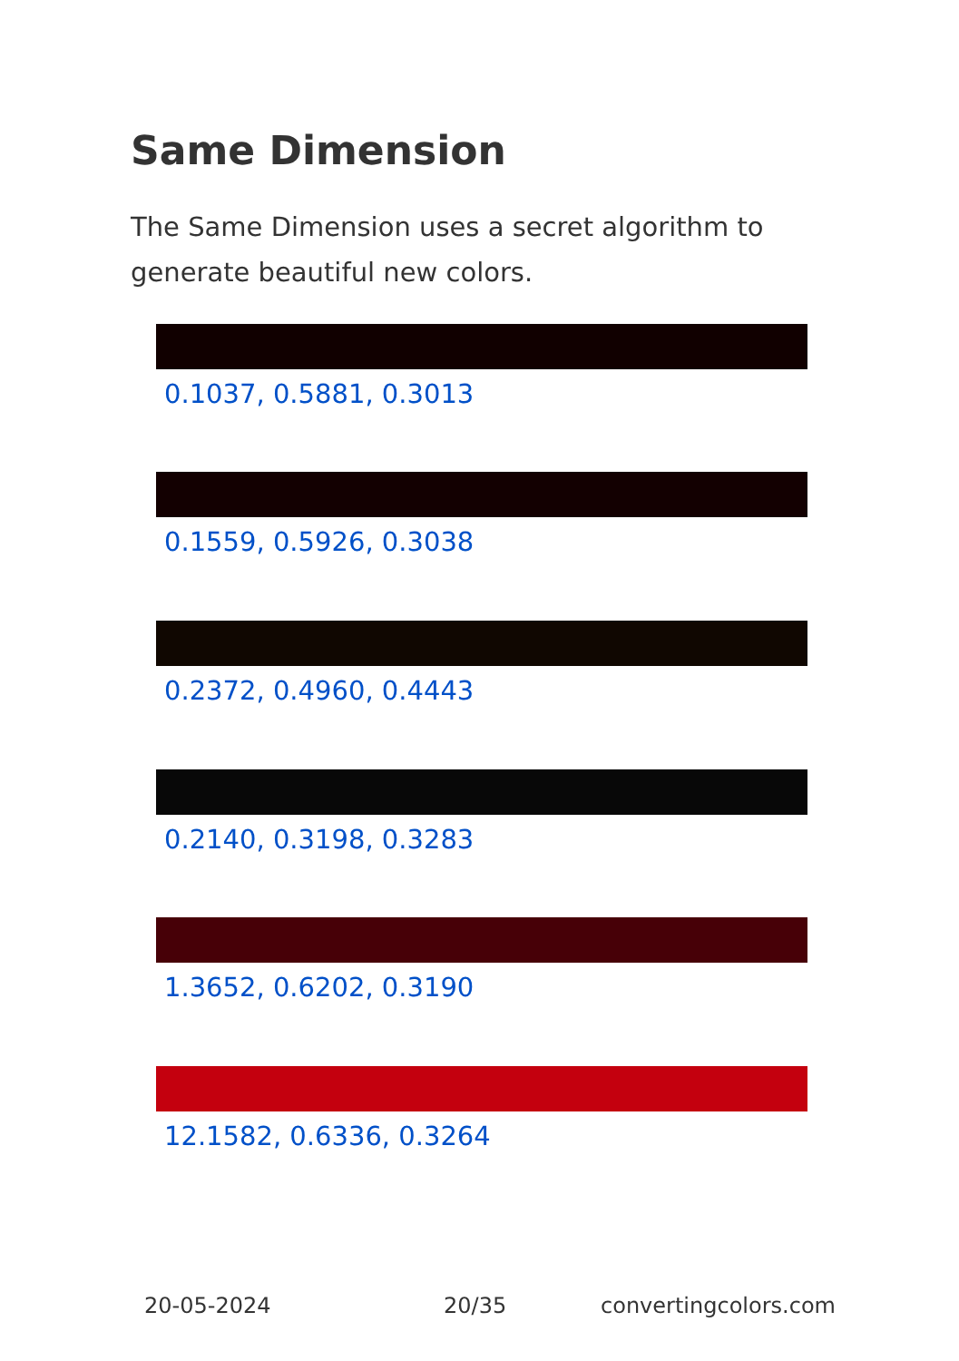Same Dimension
The Same Dimension uses a secret algorithm to generate beautiful new colors.
0.1037, 0.5881, 0.3013
0.1559, 0.5926, 0.3038
0.2372, 0.4960, 0.4443
0.2140, 0.3198, 0.3283
1.3652, 0.6202, 0.3190
12.1582, 0.6336, 0.3264
20-05-2024 20/35 convertingcolors.com